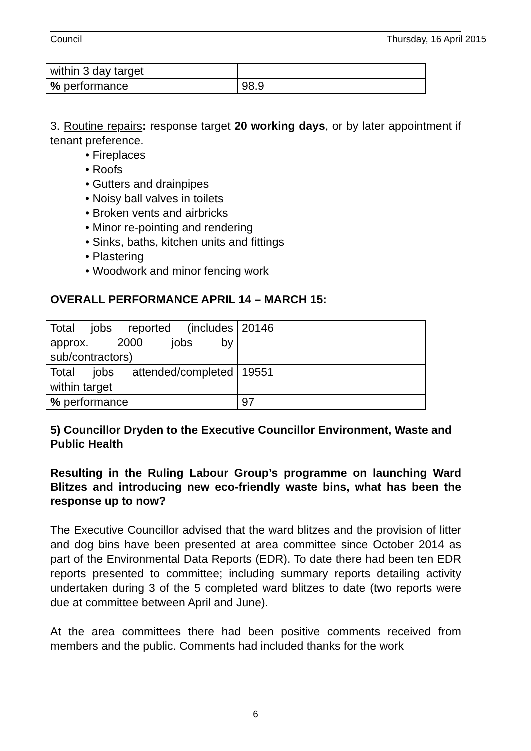Council Thursday, 16 April 2015
| within 3 day target | |
| % performance | 98.9 |
3. Routine repairs: response target 20 working days, or by later appointment if tenant preference.
• Fireplaces
• Roofs
• Gutters and drainpipes
• Noisy ball valves in toilets
• Broken vents and airbricks
• Minor re-pointing and rendering
• Sinks, baths, kitchen units and fittings
• Plastering
• Woodwork and minor fencing work
OVERALL PERFORMANCE APRIL 14 – MARCH 15:
| Total jobs reported (includes approx. 2000 jobs by sub/contractors) | 20146 |
| Total jobs attended/completed within target | 19551 |
| % performance | 97 |
5) Councillor Dryden to the Executive Councillor Environment, Waste and Public Health
Resulting in the Ruling Labour Group’s programme on launching Ward Blitzes and introducing new eco-friendly waste bins, what has been the response up to now?
The Executive Councillor advised that the ward blitzes and the provision of litter and dog bins have been presented at area committee since October 2014 as part of the Environmental Data Reports (EDR). To date there had been ten EDR reports presented to committee; including summary reports detailing activity undertaken during 3 of the 5 completed ward blitzes to date (two reports were due at committee between April and June).
At the area committees there had been positive comments received from members and the public. Comments had included thanks for the work
6